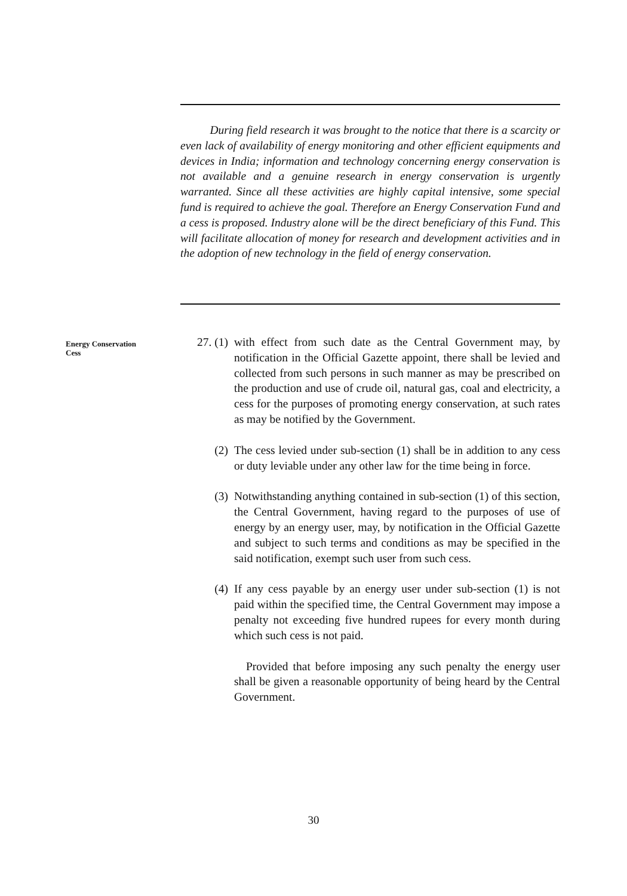During field research it was brought to the notice that there is a scarcity or even lack of availability of energy monitoring and other efficient equipments and devices in India; information and technology concerning energy conservation is not available and a genuine research in energy conservation is urgently warranted. Since all these activities are highly capital intensive, some special fund is required to achieve the goal. Therefore an Energy Conservation Fund and a cess is proposed. Industry alone will be the direct beneficiary of this Fund. This will facilitate allocation of money for research and development activities and in the adoption of new technology in the field of energy conservation.
Energy Conservation
Cess
27. (1)
with effect from such date as the Central Government may, by notification in the Official Gazette appoint, there shall be levied and collected from such persons in such manner as may be prescribed on the production and use of crude oil, natural gas, coal and electricity, a cess for the purposes of promoting energy conservation, at such rates as may be notified by the Government.
(2) The cess levied under sub-section (1) shall be in addition to any cess or duty leviable under any other law for the time being in force.
(3) Notwithstanding anything contained in sub-section (1) of this section, the Central Government, having regard to the purposes of use of energy by an energy user, may, by notification in the Official Gazette and subject to such terms and conditions as may be specified in the said notification, exempt such user from such cess.
(4) If any cess payable by an energy user under sub-section (1) is not paid within the specified time, the Central Government may impose a penalty not exceeding five hundred rupees for every month during which such cess is not paid.
Provided that before imposing any such penalty the energy user shall be given a reasonable opportunity of being heard by the Central Government.
30